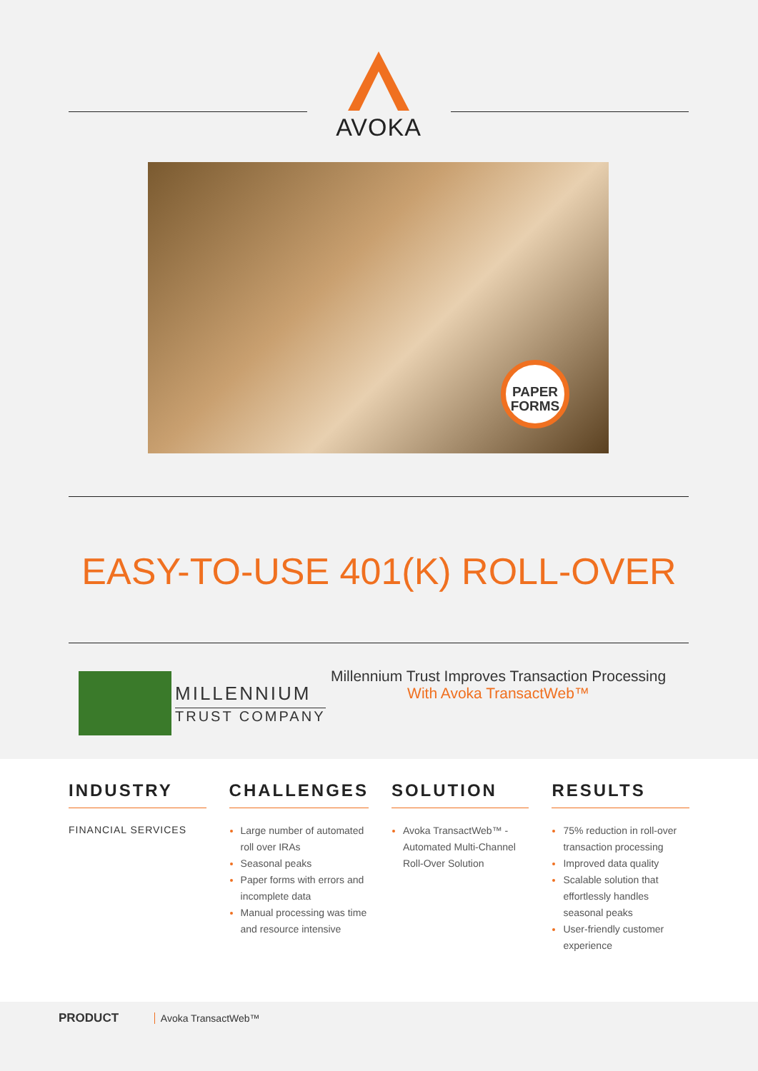AVOKA
PAPER
FORMS
EASY-TO-USE 401(K) ROLL-OVER
MILLENNIUM
TRUST COMPANY
Millennium Trust Improves Transaction Processing
With Avoka TransactWeb™
INDUSTRY
FINANCIAL SERVICES
CHALLENGES
Large number of automated roll over IRAs
Seasonal peaks
Paper forms with errors and incomplete data
Manual processing was time and resource intensive
SOLUTION
Avoka TransactWeb™ - Automated Multi-Channel Roll-Over Solution
RESULTS
75% reduction in roll-over transaction processing
Improved data quality
Scalable solution that effortlessly handles seasonal peaks
User-friendly customer experience
PRODUCT Avoka TransactWeb™